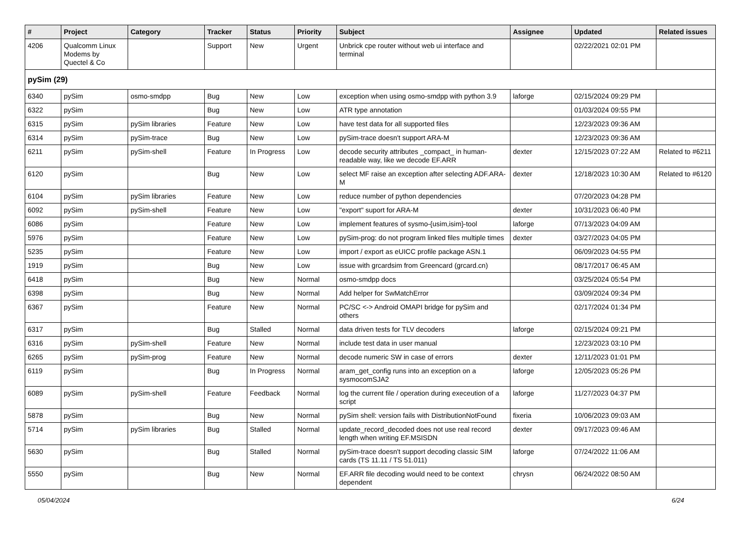| # | Project | Category | Tracker | Status | Priority | Subject | Assignee | Updated | Related issues |
| --- | --- | --- | --- | --- | --- | --- | --- | --- | --- |
| 4206 | Qualcomm Linux Modems by Quectel & Co | | Support | New | Urgent | Unbrick cpe router without web ui interface and terminal | | 02/22/2021 02:01 PM | |
| pySim (29) | | | | | | | | | |
| 6340 | pySim | osmo-smdpp | Bug | New | Low | exception when using osmo-smdpp with python 3.9 | laforge | 02/15/2024 09:29 PM | |
| 6322 | pySim | | Bug | New | Low | ATR type annotation | | 01/03/2024 09:55 PM | |
| 6315 | pySim | pySim libraries | Feature | New | Low | have test data for all supported files | | 12/23/2023 09:36 AM | |
| 6314 | pySim | pySim-trace | Bug | New | Low | pySim-trace doesn't support ARA-M | | 12/23/2023 09:36 AM | |
| 6211 | pySim | pySim-shell | Feature | In Progress | Low | decode security attributes _compact_ in human-readable way, like we decode EF.ARR | dexter | 12/15/2023 07:22 AM | Related to #6211 |
| 6120 | pySim | | Bug | New | Low | select MF raise an exception after selecting ADF.ARA-M | dexter | 12/18/2023 10:30 AM | Related to #6120 |
| 6104 | pySim | pySim libraries | Feature | New | Low | reduce number of python dependencies | | 07/20/2023 04:28 PM | |
| 6092 | pySim | pySim-shell | Feature | New | Low | "export" suport for ARA-M | dexter | 10/31/2023 06:40 PM | |
| 6086 | pySim | | Feature | New | Low | implement features of sysmo-{usim,isim}-tool | laforge | 07/13/2023 04:09 AM | |
| 5976 | pySim | | Feature | New | Low | pySim-prog: do not program linked files multiple times | dexter | 03/27/2023 04:05 PM | |
| 5235 | pySim | | Feature | New | Low | import / export as eUICC profile package ASN.1 | | 06/09/2023 04:55 PM | |
| 1919 | pySim | | Bug | New | Low | issue with grcardsim from Greencard (grcard.cn) | | 08/17/2017 06:45 AM | |
| 6418 | pySim | | Bug | New | Normal | osmo-smdpp docs | | 03/25/2024 05:54 PM | |
| 6398 | pySim | | Bug | New | Normal | Add helper for SwMatchError | | 03/09/2024 09:34 PM | |
| 6367 | pySim | | Feature | New | Normal | PC/SC <-> Android OMAPI bridge for pySim and others | | 02/17/2024 01:34 PM | |
| 6317 | pySim | | Bug | Stalled | Normal | data driven tests for TLV decoders | laforge | 02/15/2024 09:21 PM | |
| 6316 | pySim | pySim-shell | Feature | New | Normal | include test data in user manual | | 12/23/2023 03:10 PM | |
| 6265 | pySim | pySim-prog | Feature | New | Normal | decode numeric SW in case of errors | dexter | 12/11/2023 01:01 PM | |
| 6119 | pySim | | Bug | In Progress | Normal | aram_get_config runs into an exception on a sysmocomSJA2 | laforge | 12/05/2023 05:26 PM | |
| 6089 | pySim | pySim-shell | Feature | Feedback | Normal | log the current file / operation during execeution of a script | laforge | 11/27/2023 04:37 PM | |
| 5878 | pySim | | Bug | New | Normal | pySim shell: version fails with DistributionNotFound | fixeria | 10/06/2023 09:03 AM | |
| 5714 | pySim | pySim libraries | Bug | Stalled | Normal | update_record_decoded does not use real record length when writing EF.MSISDN | dexter | 09/17/2023 09:46 AM | |
| 5630 | pySim | | Bug | Stalled | Normal | pySim-trace doesn't support decoding classic SIM cards (TS 11.11 / TS 51.011) | laforge | 07/24/2022 11:06 AM | |
| 5550 | pySim | | Bug | New | Normal | EF.ARR file decoding would need to be context dependent | chrysn | 06/24/2022 08:50 AM | |
05/04/2024 6/24